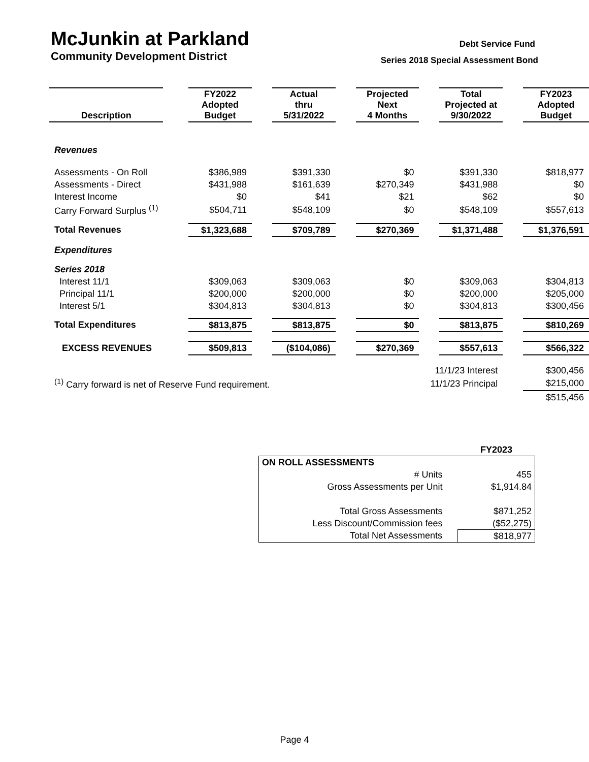McJunkin at Parkland
Community Development District
Debt Service Fund
Series 2018 Special Assessment Bond
| Description | | FY2022 Adopted Budget | | Actual thru 5/31/2022 | | Projected Next 4 Months | | Total Projected at 9/30/2022 | | FY2023 Adopted Budget |
| --- | --- | --- | --- | --- | --- | --- | --- | --- | --- | --- |
| Revenues | | | | | | | | | | |
| Assessments - On Roll | | $386,989 | | $391,330 | | $0 | | $391,330 | | $818,977 |
| Assessments - Direct | | $431,988 | | $161,639 | | $270,349 | | $431,988 | | $0 |
| Interest Income | | $0 | | $41 | | $21 | | $62 | | $0 |
| Carry Forward Surplus <sup>(1)</sup> | | $504,711 | | $548,109 | | $0 | | $548,109 | | $557,613 |
| Total Revenues | | $1,323,688 | | $709,789 | | $270,369 | | $1,371,488 | | $1,376,591 |
| Expenditures | | | | | | | | | | |
| Series 2018 | | | | | | | | | | |
| Interest 11/1 | | $309,063 | | $309,063 | | $0 | | $309,063 | | $304,813 |
| Principal 11/1 | | $200,000 | | $200,000 | | $0 | | $200,000 | | $205,000 |
| Interest 5/1 | | $304,813 | | $304,813 | | $0 | | $304,813 | | $300,456 |
| Total Expenditures | | $813,875 | | $813,875 | | $0 | | $813,875 | | $810,269 |
| EXCESS REVENUES | | $509,813 | | ($104,086) | | $270,369 | | $557,613 | | $566,322 |
| | | | | | | | 11/1/23 Interest | | | $300,456 |
| <sup>(1)</sup> Carry forward is net of Reserve Fund requirement. | | | | | | | 11/1/23 Principal | | | $215,000 |
| | | | | | | | | | | $515,456 |
| | FY2023 |
| ON ROLL ASSESSMENTS | |
| # Units | 455 |
| Gross Assessments per Unit | $1,914.84 |
| Total Gross Assessments | $871,252 |
| Less Discount/Commission fees | ($52,275) |
| Total Net Assessments | $818,977 |
Page 4